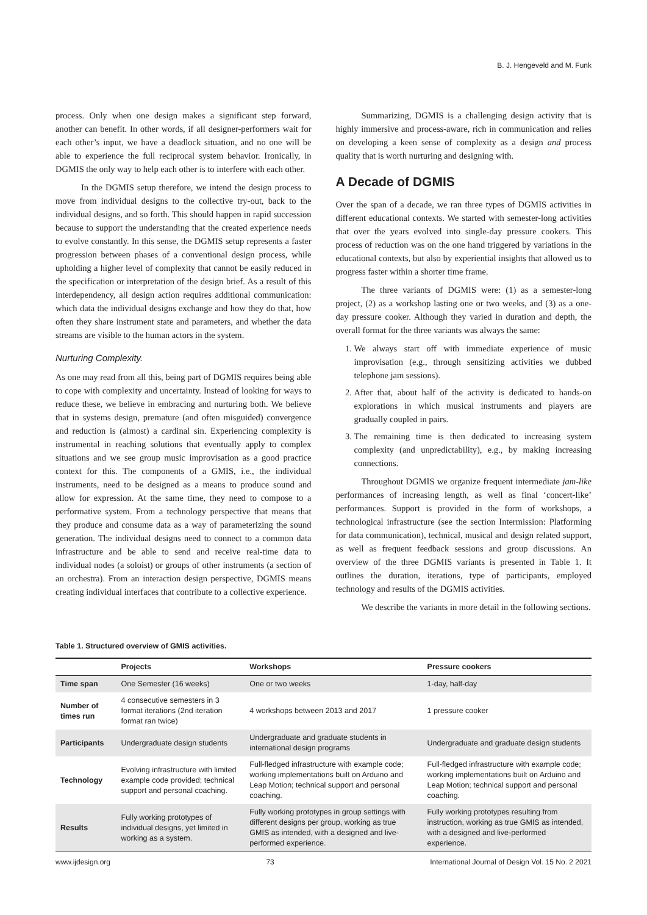B. J. Hengeveld and M. Funk
process. Only when one design makes a significant step forward, another can benefit. In other words, if all designer-performers wait for each other’s input, we have a deadlock situation, and no one will be able to experience the full reciprocal system behavior. Ironically, in DGMIS the only way to help each other is to interfere with each other.
In the DGMIS setup therefore, we intend the design process to move from individual designs to the collective try-out, back to the individual designs, and so forth. This should happen in rapid succession because to support the understanding that the created experience needs to evolve constantly. In this sense, the DGMIS setup represents a faster progression between phases of a conventional design process, while upholding a higher level of complexity that cannot be easily reduced in the specification or interpretation of the design brief. As a result of this interdependency, all design action requires additional communication: which data the individual designs exchange and how they do that, how often they share instrument state and parameters, and whether the data streams are visible to the human actors in the system.
Nurturing Complexity.
As one may read from all this, being part of DGMIS requires being able to cope with complexity and uncertainty. Instead of looking for ways to reduce these, we believe in embracing and nurturing both. We believe that in systems design, premature (and often misguided) convergence and reduction is (almost) a cardinal sin. Experiencing complexity is instrumental in reaching solutions that eventually apply to complex situations and we see group music improvisation as a good practice context for this. The components of a GMIS, i.e., the individual instruments, need to be designed as a means to produce sound and allow for expression. At the same time, they need to compose to a performative system. From a technology perspective that means that they produce and consume data as a way of parameterizing the sound generation. The individual designs need to connect to a common data infrastructure and be able to send and receive real-time data to individual nodes (a soloist) or groups of other instruments (a section of an orchestra). From an interaction design perspective, DGMIS means creating individual interfaces that contribute to a collective experience.
Summarizing, DGMIS is a challenging design activity that is highly immersive and process-aware, rich in communication and relies on developing a keen sense of complexity as a design and process quality that is worth nurturing and designing with.
A Decade of DGMIS
Over the span of a decade, we ran three types of DGMIS activities in different educational contexts. We started with semester-long activities that over the years evolved into single-day pressure cookers. This process of reduction was on the one hand triggered by variations in the educational contexts, but also by experiential insights that allowed us to progress faster within a shorter time frame.
The three variants of DGMIS were: (1) as a semester-long project, (2) as a workshop lasting one or two weeks, and (3) as a one-day pressure cooker. Although they varied in duration and depth, the overall format for the three variants was always the same:
1. We always start off with immediate experience of music improvisation (e.g., through sensitizing activities we dubbed telephone jam sessions).
2. After that, about half of the activity is dedicated to hands-on explorations in which musical instruments and players are gradually coupled in pairs.
3. The remaining time is then dedicated to increasing system complexity (and unpredictability), e.g., by making increasing connections.
Throughout DGMIS we organize frequent intermediate jam-like performances of increasing length, as well as final ‘concert-like’ performances. Support is provided in the form of workshops, a technological infrastructure (see the section Intermission: Platforming for data communication), technical, musical and design related support, as well as frequent feedback sessions and group discussions. An overview of the three DGMIS variants is presented in Table 1. It outlines the duration, iterations, type of participants, employed technology and results of the DGMIS activities.
We describe the variants in more detail in the following sections.
Table 1. Structured overview of GMIS activities.
| | Projects | Workshops | Pressure cookers |
| --- | --- | --- | --- |
| Time span | One Semester (16 weeks) | One or two weeks | 1-day, half-day |
| Number of times run | 4 consecutive semesters in 3 format iterations (2nd iteration format ran twice) | 4 workshops between 2013 and 2017 | 1 pressure cooker |
| Participants | Undergraduate design students | Undergraduate and graduate students in international design programs | Undergraduate and graduate design students |
| Technology | Evolving infrastructure with limited example code provided; technical support and personal coaching. | Full-fledged infrastructure with example code; working implementations built on Arduino and Leap Motion; technical support and personal coaching. | Full-fledged infrastructure with example code; working implementations built on Arduino and Leap Motion; technical support and personal coaching. |
| Results | Fully working prototypes of individual designs, yet limited in working as a system. | Fully working prototypes in group settings with different designs per group, working as true GMIS as intended, with a designed and live-performed experience. | Fully working prototypes resulting from instruction, working as true GMIS as intended, with a designed and live-performed experience. |
www.ijdesign.org 73 International Journal of Design Vol. 15 No. 2 2021